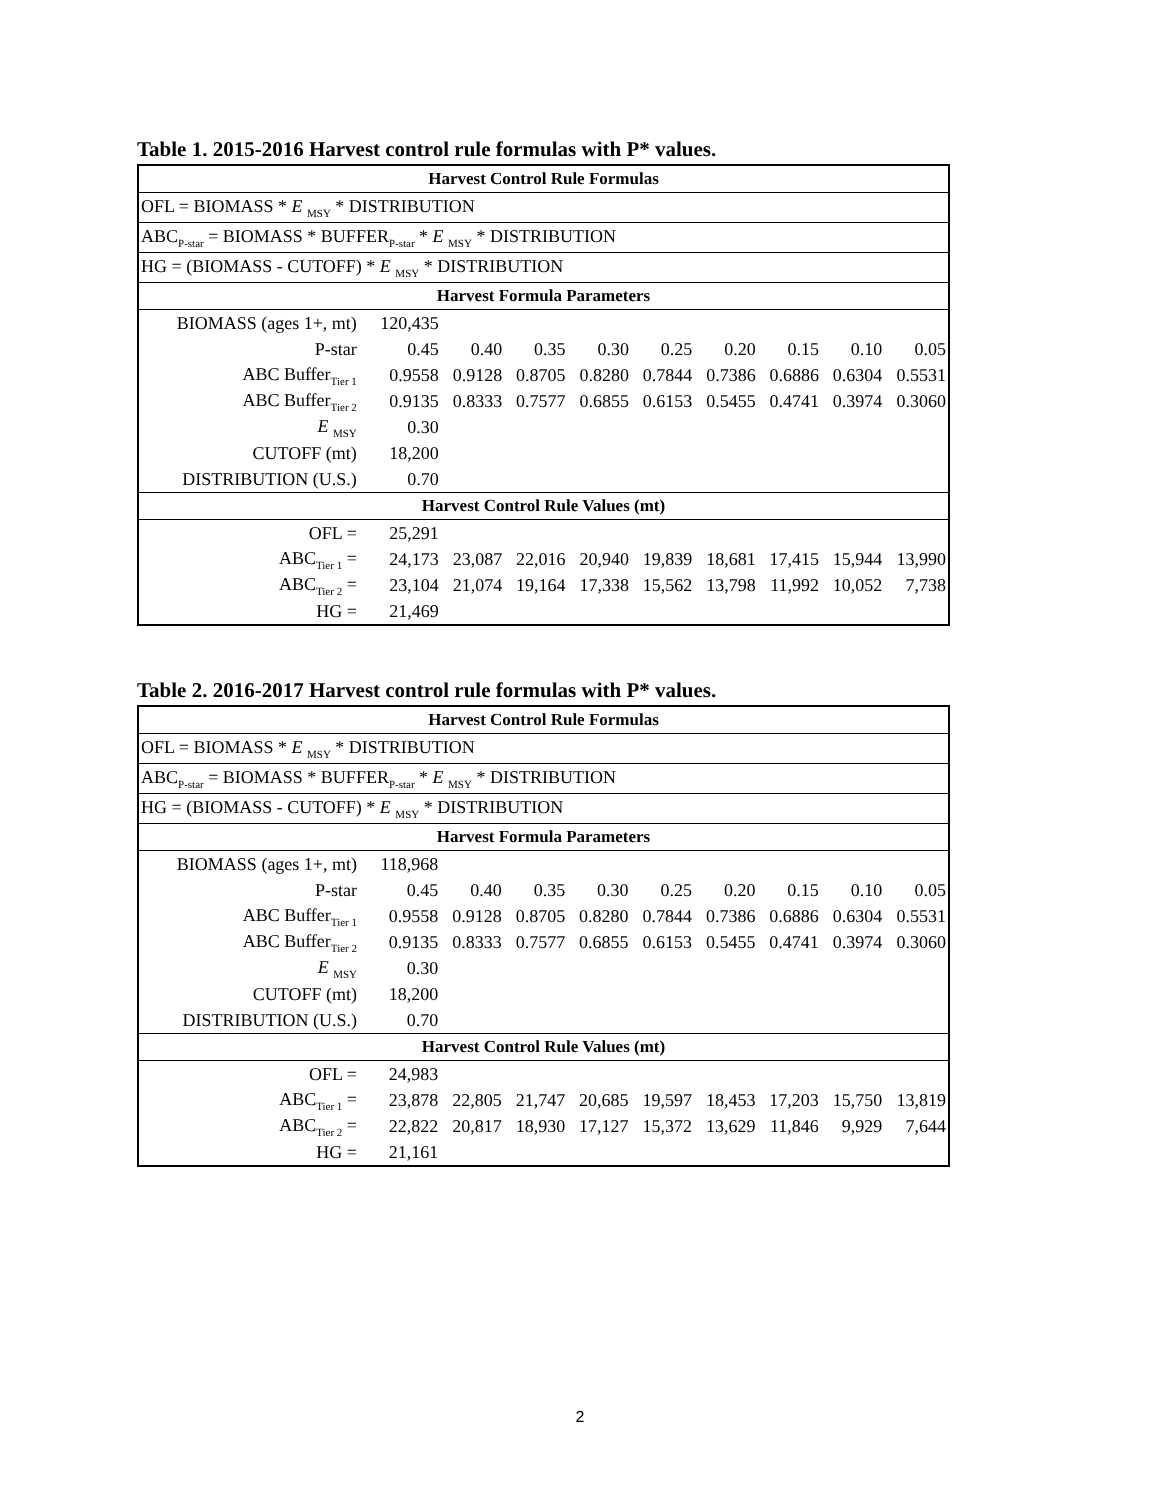Table 1. 2015-2016 Harvest control rule formulas with P* values.
| Harvest Control Rule Formulas | | | | | | | | | |
| --- | --- | --- | --- | --- | --- | --- | --- | --- | --- |
| OFL = BIOMASS * E <sub>MSY</sub> * DISTRIBUTION | | | | | | | | | |
| ABC<sub>P-star</sub> = BIOMASS * BUFFER<sub>P-star</sub> * E <sub>MSY</sub> * DISTRIBUTION | | | | | | | | | |
| HG = (BIOMASS - CUTOFF) * E <sub>MSY</sub> * DISTRIBUTION | | | | | | | | | |
| Harvest Formula Parameters | | | | | | | | | |
| BIOMASS (ages 1+, mt) | 120,435 | | | | | | | | |
| P-star | 0.45 | 0.40 | 0.35 | 0.30 | 0.25 | 0.20 | 0.15 | 0.10 | 0.05 |
| ABC Buffer<sub>Tier 1</sub> | 0.9558 | 0.9128 | 0.8705 | 0.8280 | 0.7844 | 0.7386 | 0.6886 | 0.6304 | 0.5531 |
| ABC Buffer<sub>Tier 2</sub> | 0.9135 | 0.8333 | 0.7577 | 0.6855 | 0.6153 | 0.5455 | 0.4741 | 0.3974 | 0.3060 |
| E <sub>MSY</sub> | 0.30 | | | | | | | | |
| CUTOFF (mt) | 18,200 | | | | | | | | |
| DISTRIBUTION (U.S.) | 0.70 | | | | | | | | |
| Harvest Control Rule Values (mt) | | | | | | | | | |
| OFL = | 25,291 | | | | | | | | |
| ABC<sub>Tier 1</sub> = | 24,173 | 23,087 | 22,016 | 20,940 | 19,839 | 18,681 | 17,415 | 15,944 | 13,990 |
| ABC<sub>Tier 2</sub> = | 23,104 | 21,074 | 19,164 | 17,338 | 15,562 | 13,798 | 11,992 | 10,052 | 7,738 |
| HG = | 21,469 | | | | | | | | |
Table 2. 2016-2017 Harvest control rule formulas with P* values.
| Harvest Control Rule Formulas | | | | | | | | | |
| --- | --- | --- | --- | --- | --- | --- | --- | --- | --- |
| OFL = BIOMASS * E <sub>MSY</sub> * DISTRIBUTION | | | | | | | | | |
| ABC<sub>P-star</sub> = BIOMASS * BUFFER<sub>P-star</sub> * E <sub>MSY</sub> * DISTRIBUTION | | | | | | | | | |
| HG = (BIOMASS - CUTOFF) * E <sub>MSY</sub> * DISTRIBUTION | | | | | | | | | |
| Harvest Formula Parameters | | | | | | | | | |
| BIOMASS (ages 1+, mt) | 118,968 | | | | | | | | |
| P-star | 0.45 | 0.40 | 0.35 | 0.30 | 0.25 | 0.20 | 0.15 | 0.10 | 0.05 |
| ABC Buffer<sub>Tier 1</sub> | 0.9558 | 0.9128 | 0.8705 | 0.8280 | 0.7844 | 0.7386 | 0.6886 | 0.6304 | 0.5531 |
| ABC Buffer<sub>Tier 2</sub> | 0.9135 | 0.8333 | 0.7577 | 0.6855 | 0.6153 | 0.5455 | 0.4741 | 0.3974 | 0.3060 |
| E <sub>MSY</sub> | 0.30 | | | | | | | | |
| CUTOFF (mt) | 18,200 | | | | | | | | |
| DISTRIBUTION (U.S.) | 0.70 | | | | | | | | |
| Harvest Control Rule Values (mt) | | | | | | | | | |
| OFL = | 24,983 | | | | | | | | |
| ABC<sub>Tier 1</sub> = | 23,878 | 22,805 | 21,747 | 20,685 | 19,597 | 18,453 | 17,203 | 15,750 | 13,819 |
| ABC<sub>Tier 2</sub> = | 22,822 | 20,817 | 18,930 | 17,127 | 15,372 | 13,629 | 11,846 | 9,929 | 7,644 |
| HG = | 21,161 | | | | | | | | |
2